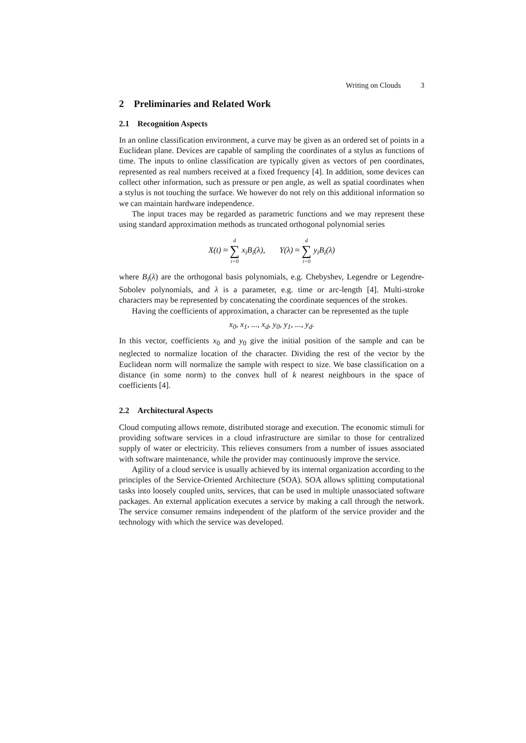Writing on Clouds 3
2 Preliminaries and Related Work
2.1 Recognition Aspects
In an online classification environment, a curve may be given as an ordered set of points in a Euclidean plane. Devices are capable of sampling the coordinates of a stylus as functions of time. The inputs to online classification are typically given as vectors of pen coordinates, represented as real numbers received at a fixed frequency [4]. In addition, some devices can collect other information, such as pressure or pen angle, as well as spatial coordinates when a stylus is not touching the surface. We however do not rely on this additional information so we can maintain hardware independence.
The input traces may be regarded as parametric functions and we may represent these using standard approximation methods as truncated orthogonal polynomial series
X(t) ≈ d ∑ i=0 x<sub>i</sub>B<sub>i</sub>(λ), Y(λ) ≈ d ∑ i=0 y<sub>i</sub>B<sub>i</sub>(λ)
where B<sub>i</sub>(λ) are the orthogonal basis polynomials, e.g. Chebyshev, Legendre or Legendre-Sobolev polynomials, and λ is a parameter, e.g. time or arc-length [4]. Multi-stroke characters may be represented by concatenating the coordinate sequences of the strokes.
Having the coefficients of approximation, a character can be represented as the tuple
x<sub>0</sub>, x<sub>1</sub>, ..., x<sub>d</sub>, y<sub>0</sub>, y<sub>1</sub>, ..., y<sub>d</sub>.
In this vector, coefficients x<sub>0</sub> and y<sub>0</sub> give the initial position of the sample and can be neglected to normalize location of the character. Dividing the rest of the vector by the Euclidean norm will normalize the sample with respect to size. We base classification on a distance (in some norm) to the convex hull of k nearest neighbours in the space of coefficients [4].
2.2 Architectural Aspects
Cloud computing allows remote, distributed storage and execution. The economic stimuli for providing software services in a cloud infrastructure are similar to those for centralized supply of water or electricity. This relieves consumers from a number of issues associated with software maintenance, while the provider may continuously improve the service.
Agility of a cloud service is usually achieved by its internal organization according to the principles of the Service-Oriented Architecture (SOA). SOA allows splitting computational tasks into loosely coupled units, services, that can be used in multiple unassociated software packages. An external application executes a service by making a call through the network. The service consumer remains independent of the platform of the service provider and the technology with which the service was developed.